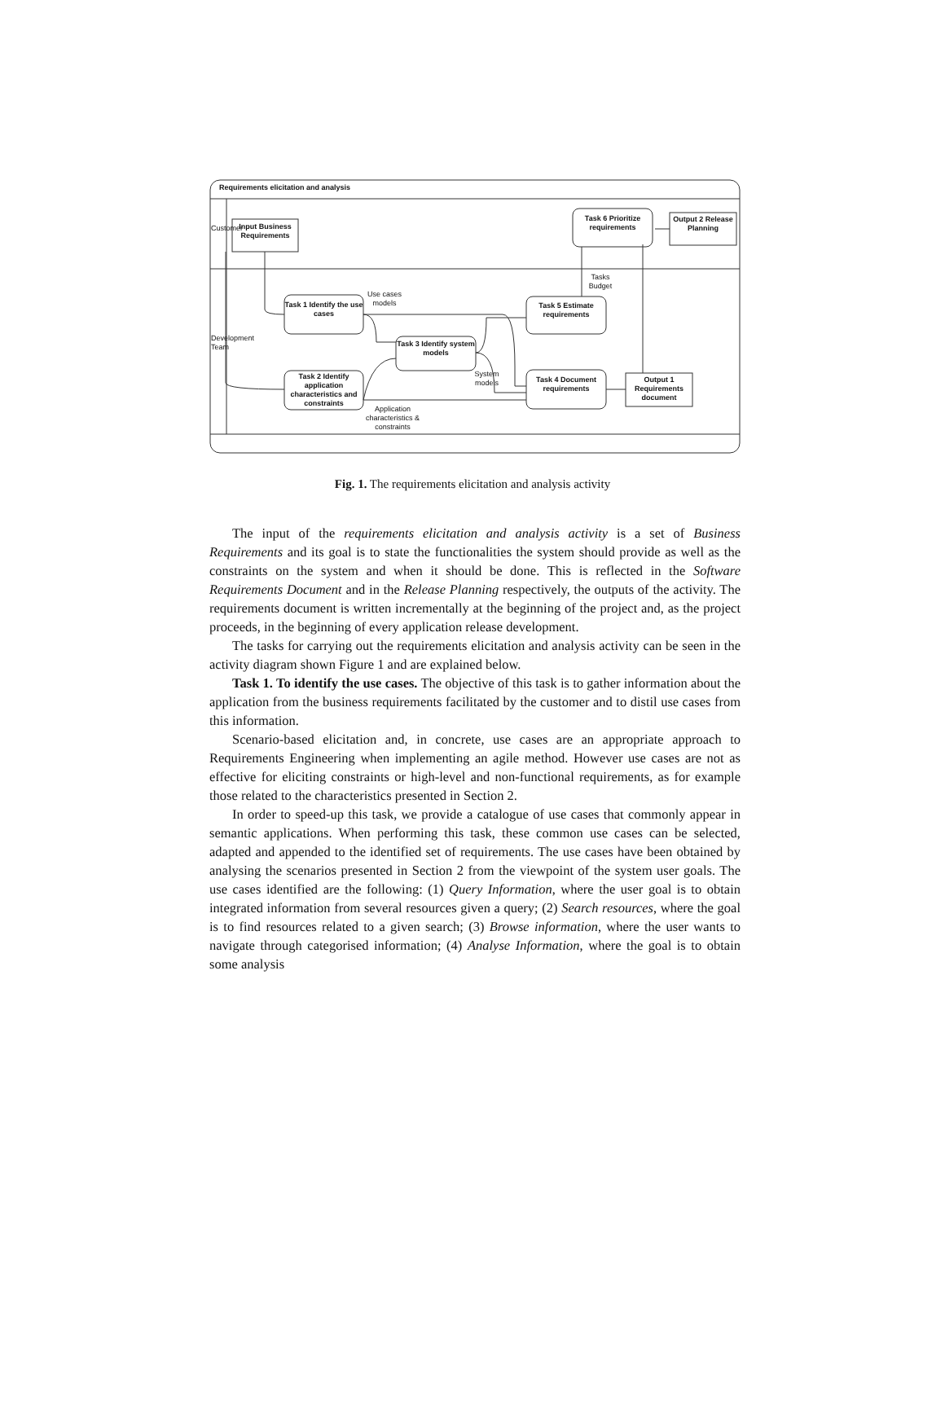Requirements elicitation and analysis
Customer
Development Team
Input Business Requirements
Task 6 Prioritize requirements
Output 2 Release Planning
Use cases models
Task 1 Identify the use cases
Tasks Budget
Task 5 Estimate requirements
Task 3 Identify system models
System models
Task 2 Identify application characteristics and constraints
Task 4 Document requirements
Output 1 Requirements document
Application characteristics & constraints
Fig. 1. The requirements elicitation and analysis activity
The input of the requirements elicitation and analysis activity is a set of Business Requirements and its goal is to state the functionalities the system should provide as well as the constraints on the system and when it should be done. This is reflected in the Software Requirements Document and in the Release Planning respectively, the outputs of the activity. The requirements document is written incrementally at the beginning of the project and, as the project proceeds, in the beginning of every application release development.
The tasks for carrying out the requirements elicitation and analysis activity can be seen in the activity diagram shown Figure 1 and are explained below.
Task 1. To identify the use cases. The objective of this task is to gather information about the application from the business requirements facilitated by the customer and to distil use cases from this information.
Scenario-based elicitation and, in concrete, use cases are an appropriate approach to Requirements Engineering when implementing an agile method. However use cases are not as effective for eliciting constraints or high-level and non-functional requirements, as for example those related to the characteristics presented in Section 2.
In order to speed-up this task, we provide a catalogue of use cases that commonly appear in semantic applications. When performing this task, these common use cases can be selected, adapted and appended to the identified set of requirements. The use cases have been obtained by analysing the scenarios presented in Section 2 from the viewpoint of the system user goals. The use cases identified are the following: (1) Query Information, where the user goal is to obtain integrated information from several resources given a query; (2) Search resources, where the goal is to find resources related to a given search; (3) Browse information, where the user wants to navigate through categorised information; (4) Analyse Information, where the goal is to obtain some analysis